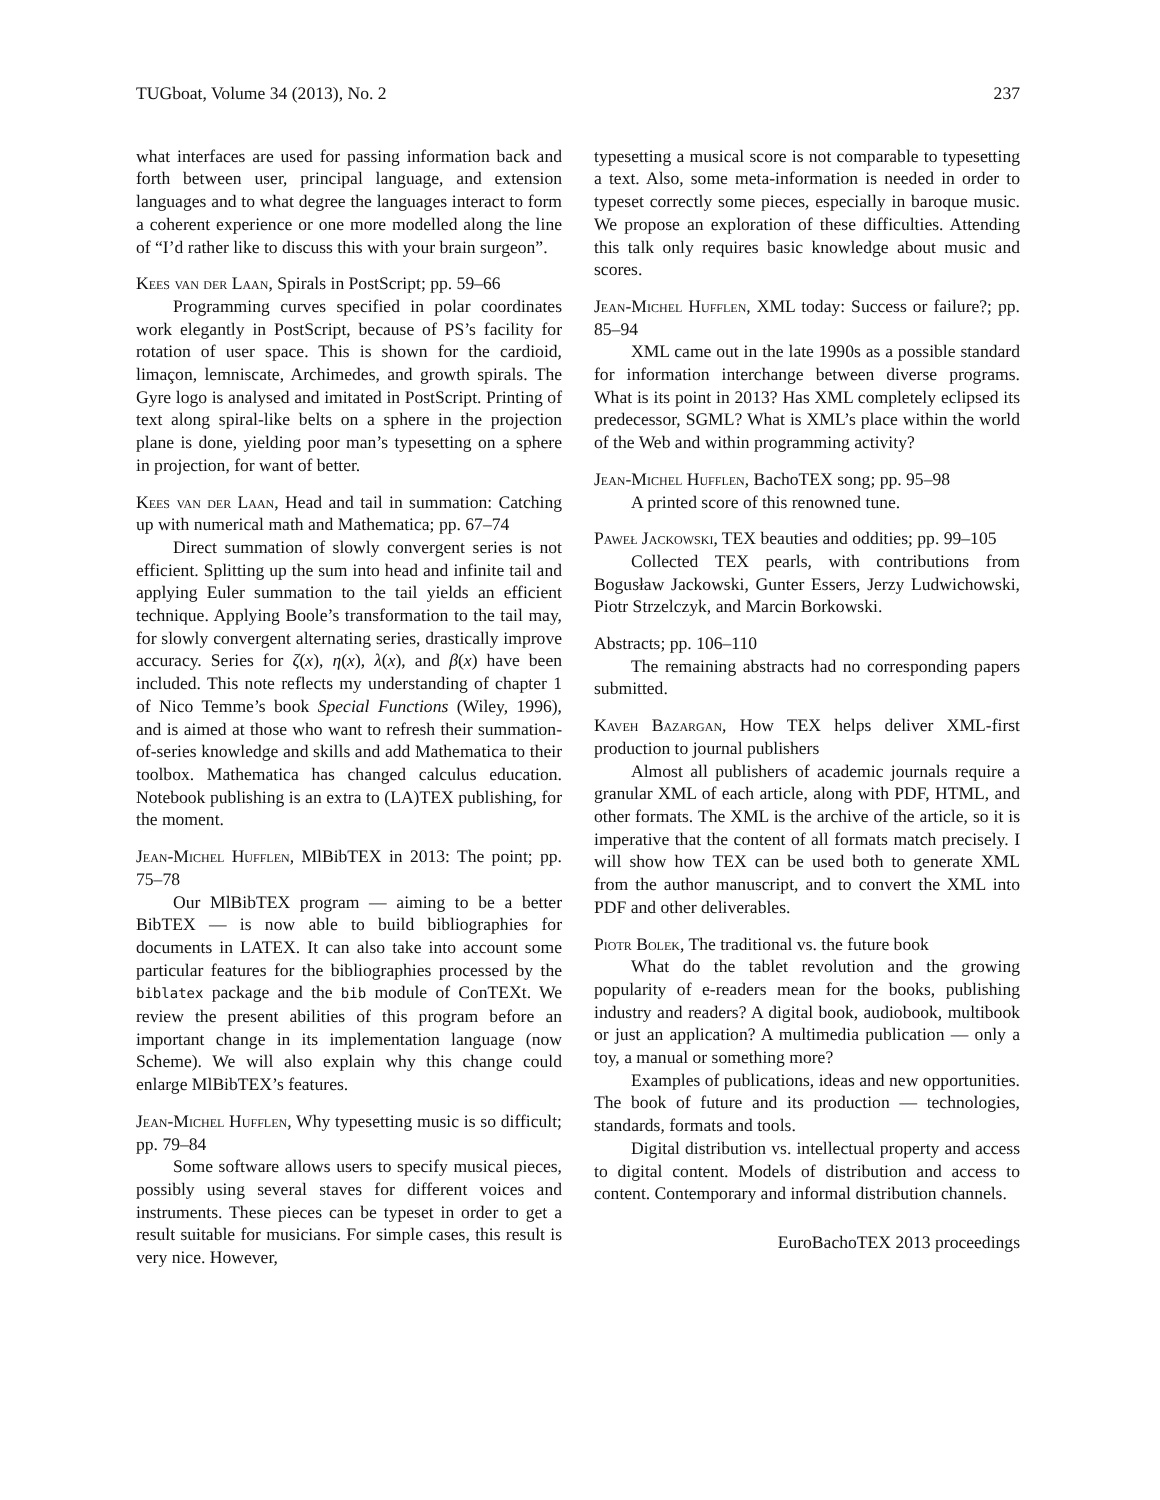TUGboat, Volume 34 (2013), No. 2 237
what interfaces are used for passing information back and forth between user, principal language, and extension languages and to what degree the languages interact to form a coherent experience or one more modelled along the line of “I’d rather like to discuss this with your brain surgeon”.
Kees van der Laan, Spirals in PostScript; pp. 59–66
Programming curves specified in polar coordinates work elegantly in PostScript, because of PS’s facility for rotation of user space. This is shown for the cardioid, limaçon, lemniscate, Archimedes, and growth spirals. The Gyre logo is analysed and imitated in PostScript. Printing of text along spiral-like belts on a sphere in the projection plane is done, yielding poor man’s typesetting on a sphere in projection, for want of better.
Kees van der Laan, Head and tail in summation: Catching up with numerical math and Mathematica; pp. 67–74
Direct summation of slowly convergent series is not efficient. Splitting up the sum into head and infinite tail and applying Euler summation to the tail yields an efficient technique. Applying Boole’s transformation to the tail may, for slowly convergent alternating series, drastically improve accuracy. Series for ζ(x), η(x), λ(x), and β(x) have been included. This note reflects my understanding of chapter 1 of Nico Temme’s book Special Functions (Wiley, 1996), and is aimed at those who want to refresh their summation-of-series knowledge and skills and add Mathematica to their toolbox. Mathematica has changed calculus education. Notebook publishing is an extra to (LA)TEX publishing, for the moment.
Jean-Michel Hufflen, MlBibTEX in 2013: The point; pp. 75–78
Our MlBibTEX program — aiming to be a better BibTEX — is now able to build bibliographies for documents in LATEX. It can also take into account some particular features for the bibliographies processed by the biblatex package and the bib module of ConTEXt. We review the present abilities of this program before an important change in its implementation language (now Scheme). We will also explain why this change could enlarge MlBibTEX’s features.
Jean-Michel Hufflen, Why typesetting music is so difficult; pp. 79–84
Some software allows users to specify musical pieces, possibly using several staves for different voices and instruments. These pieces can be typeset in order to get a result suitable for musicians. For simple cases, this result is very nice. However,
typesetting a musical score is not comparable to typesetting a text. Also, some meta-information is needed in order to typeset correctly some pieces, especially in baroque music. We propose an exploration of these difficulties. Attending this talk only requires basic knowledge about music and scores.
Jean-Michel Hufflen, XML today: Success or failure?; pp. 85–94
XML came out in the late 1990s as a possible standard for information interchange between diverse programs. What is its point in 2013? Has XML completely eclipsed its predecessor, SGML? What is XML’s place within the world of the Web and within programming activity?
Jean-Michel Hufflen, BachoTEX song; pp. 95–98
A printed score of this renowned tune.
Paweł Jackowski, TEX beauties and oddities; pp. 99–105
Collected TEX pearls, with contributions from Bogusław Jackowski, Gunter Essers, Jerzy Ludwichowski, Piotr Strzelczyk, and Marcin Borkowski.
Abstracts; pp. 106–110
The remaining abstracts had no corresponding papers submitted.
Kaveh Bazargan, How TEX helps deliver XML-first production to journal publishers
Almost all publishers of academic journals require a granular XML of each article, along with PDF, HTML, and other formats. The XML is the archive of the article, so it is imperative that the content of all formats match precisely. I will show how TEX can be used both to generate XML from the author manuscript, and to convert the XML into PDF and other deliverables.
Piotr Bolek, The traditional vs. the future book
What do the tablet revolution and the growing popularity of e-readers mean for the books, publishing industry and readers? A digital book, audiobook, multibook or just an application? A multimedia publication — only a toy, a manual or something more?
Examples of publications, ideas and new opportunities. The book of future and its production — technologies, standards, formats and tools.
Digital distribution vs. intellectual property and access to digital content. Models of distribution and access to content. Contemporary and informal distribution channels.
EuroBachoTEX 2013 proceedings